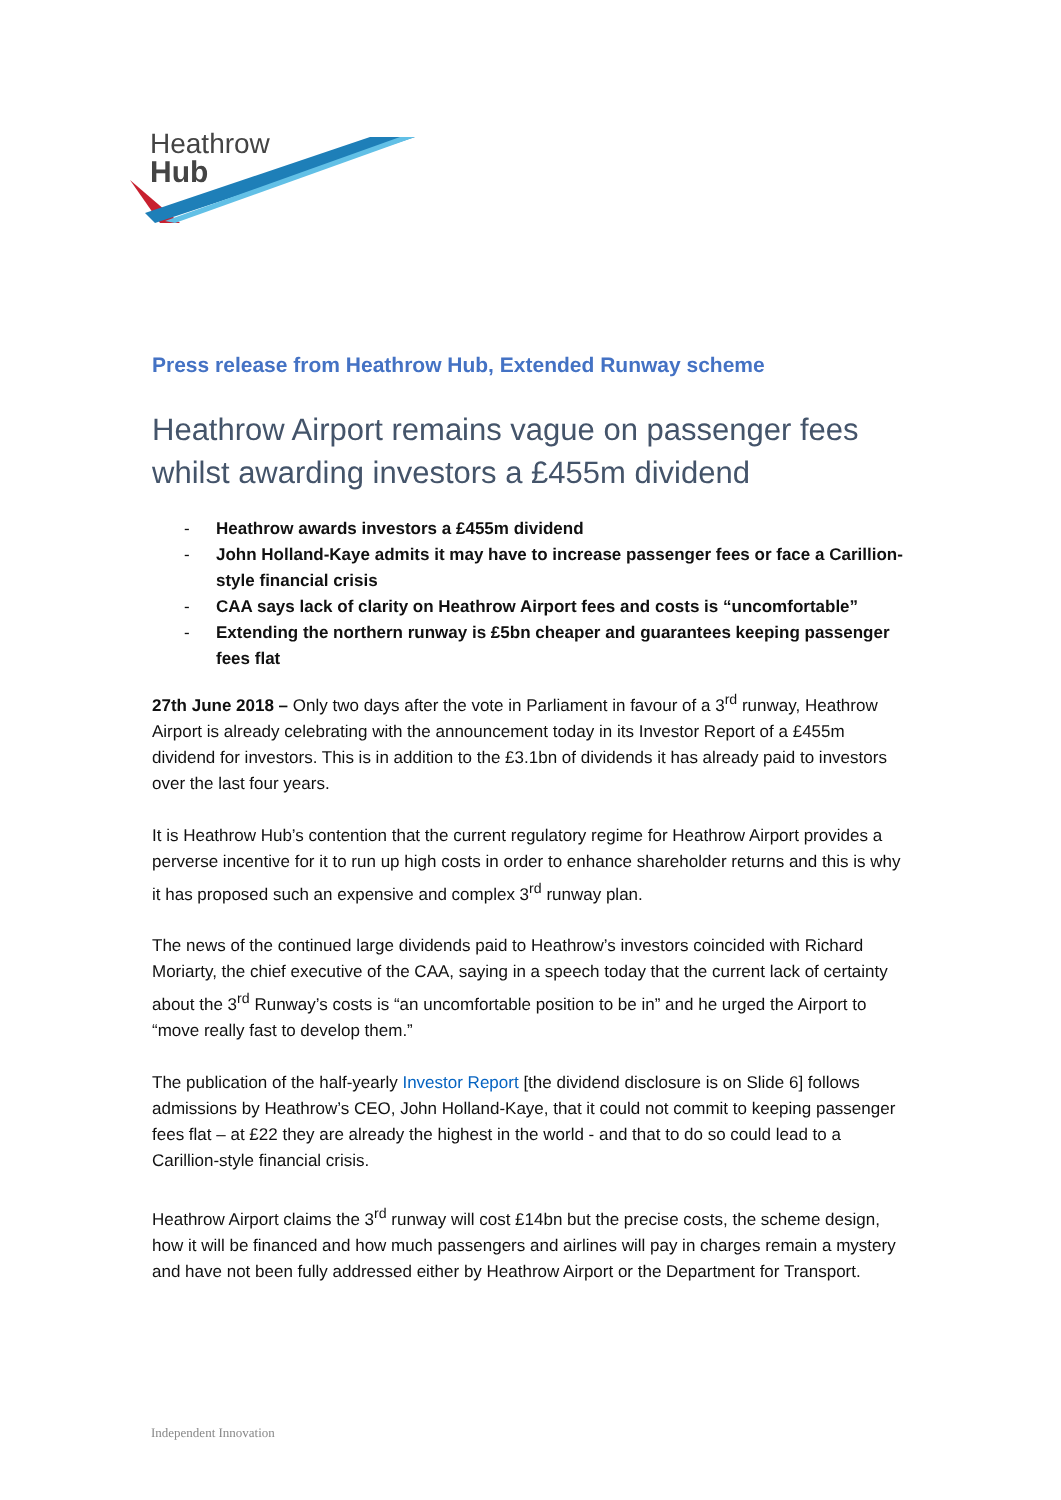Heathrow
Hub
Press release from Heathrow Hub, Extended Runway scheme
Heathrow Airport remains vague on passenger fees whilst awarding investors a £455m dividend
- Heathrow awards investors a £455m dividend
- John Holland-Kaye admits it may have to increase passenger fees or face a Carillion-style financial crisis
- CAA says lack of clarity on Heathrow Airport fees and costs is “uncomfortable”
- Extending the northern runway is £5bn cheaper and guarantees keeping passenger fees flat
27th June 2018 – Only two days after the vote in Parliament in favour of a 3<sup>rd</sup> runway, Heathrow Airport is already celebrating with the announcement today in its Investor Report of a £455m dividend for investors. This is in addition to the £3.1bn of dividends it has already paid to investors over the last four years.
It is Heathrow Hub’s contention that the current regulatory regime for Heathrow Airport provides a perverse incentive for it to run up high costs in order to enhance shareholder returns and this is why it has proposed such an expensive and complex 3<sup>rd</sup> runway plan.
The news of the continued large dividends paid to Heathrow’s investors coincided with Richard Moriarty, the chief executive of the CAA, saying in a speech today that the current lack of certainty about the 3<sup>rd</sup> Runway’s costs is “an uncomfortable position to be in” and he urged the Airport to “move really fast to develop them.”
The publication of the half-yearly Investor Report [the dividend disclosure is on Slide 6] follows admissions by Heathrow’s CEO, John Holland-Kaye, that it could not commit to keeping passenger fees flat – at £22 they are already the highest in the world - and that to do so could lead to a Carillion-style financial crisis.
Heathrow Airport claims the 3<sup>rd</sup> runway will cost £14bn but the precise costs, the scheme design, how it will be financed and how much passengers and airlines will pay in charges remain a mystery and have not been fully addressed either by Heathrow Airport or the Department for Transport.
Independent Innovation